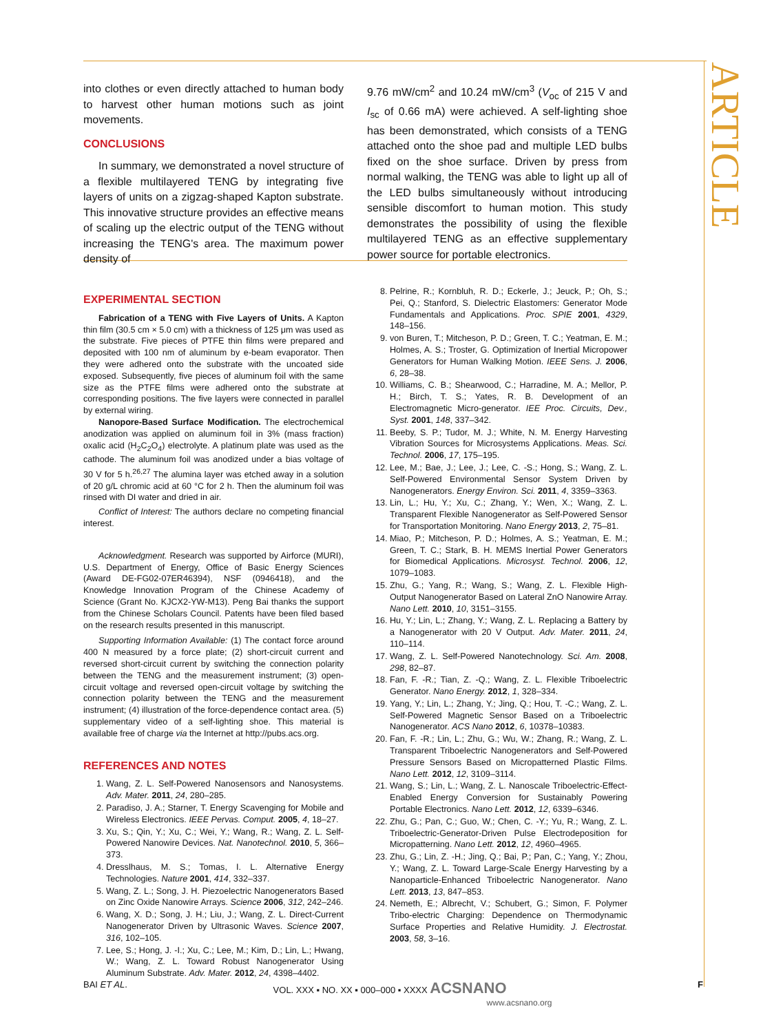ARTICLE
into clothes or even directly attached to human body to harvest other human motions such as joint movements.
CONCLUSIONS
In summary, we demonstrated a novel structure of a flexible multilayered TENG by integrating five layers of units on a zigzag-shaped Kapton substrate. This innovative structure provides an effective means of scaling up the electric output of the TENG without increasing the TENG's area. The maximum power density of
9.76 mW/cm<sup>2</sup> and 10.24 mW/cm<sup>3</sup> (V<sub>oc</sub> of 215 V and I<sub>sc</sub> of 0.66 mA) were achieved. A self-lighting shoe has been demonstrated, which consists of a TENG attached onto the shoe pad and multiple LED bulbs fixed on the shoe surface. Driven by press from normal walking, the TENG was able to light up all of the LED bulbs simultaneously without introducing sensible discomfort to human motion. This study demonstrates the possibility of using the flexible multilayered TENG as an effective supplementary power source for portable electronics.
EXPERIMENTAL SECTION
Fabrication of a TENG with Five Layers of Units. A Kapton thin film (30.5 cm × 5.0 cm) with a thickness of 125 μm was used as the substrate. Five pieces of PTFE thin films were prepared and deposited with 100 nm of aluminum by e-beam evaporator. Then they were adhered onto the substrate with the uncoated side exposed. Subsequently, five pieces of aluminum foil with the same size as the PTFE films were adhered onto the substrate at corresponding positions. The five layers were connected in parallel by external wiring.
Nanopore-Based Surface Modification. The electrochemical anodization was applied on aluminum foil in 3% (mass fraction) oxalic acid (H<sub>2</sub>C<sub>2</sub>O<sub>4</sub>) electrolyte. A platinum plate was used as the cathode. The aluminum foil was anodized under a bias voltage of 30 V for 5 h.<sup>26,27</sup> The alumina layer was etched away in a solution of 20 g/L chromic acid at 60 °C for 2 h. Then the aluminum foil was rinsed with DI water and dried in air.
Conflict of Interest: The authors declare no competing financial interest.
Acknowledgment. Research was supported by Airforce (MURI), U.S. Department of Energy, Office of Basic Energy Sciences (Award DE-FG02-07ER46394), NSF (0946418), and the Knowledge Innovation Program of the Chinese Academy of Science (Grant No. KJCX2-YW-M13). Peng Bai thanks the support from the Chinese Scholars Council. Patents have been filed based on the research results presented in this manuscript.
Supporting Information Available: (1) The contact force around 400 N measured by a force plate; (2) short-circuit current and reversed short-circuit current by switching the connection polarity between the TENG and the measurement instrument; (3) open-circuit voltage and reversed open-circuit voltage by switching the connection polarity between the TENG and the measurement instrument; (4) illustration of the force-dependence contact area. (5) supplementary video of a self-lighting shoe. This material is available free of charge via the Internet at http://pubs.acs.org.
REFERENCES AND NOTES
1. Wang, Z. L. Self-Powered Nanosensors and Nanosystems. Adv. Mater. 2011, 24, 280–285.
2. Paradiso, J. A.; Starner, T. Energy Scavenging for Mobile and Wireless Electronics. IEEE Pervas. Comput. 2005, 4, 18–27.
3. Xu, S.; Qin, Y.; Xu, C.; Wei, Y.; Wang, R.; Wang, Z. L. Self-Powered Nanowire Devices. Nat. Nanotechnol. 2010, 5, 366–373.
4. Dresslhaus, M. S.; Tomas, I. L. Alternative Energy Technologies. Nature 2001, 414, 332–337.
5. Wang, Z. L.; Song, J. H. Piezoelectric Nanogenerators Based on Zinc Oxide Nanowire Arrays. Science 2006, 312, 242–246.
6. Wang, X. D.; Song, J. H.; Liu, J.; Wang, Z. L. Direct-Current Nanogenerator Driven by Ultrasonic Waves. Science 2007, 316, 102–105.
7. Lee, S.; Hong, J. -I.; Xu, C.; Lee, M.; Kim, D.; Lin, L.; Hwang, W.; Wang, Z. L. Toward Robust Nanogenerator Using Aluminum Substrate. Adv. Mater. 2012, 24, 4398–4402.
8. Pelrine, R.; Kornbluh, R. D.; Eckerle, J.; Jeuck, P.; Oh, S.; Pei, Q.; Stanford, S. Dielectric Elastomers: Generator Mode Fundamentals and Applications. Proc. SPIE 2001, 4329, 148–156.
9. von Buren, T.; Mitcheson, P. D.; Green, T. C.; Yeatman, E. M.; Holmes, A. S.; Troster, G. Optimization of Inertial Micropower Generators for Human Walking Motion. IEEE Sens. J. 2006, 6, 28–38.
10. Williams, C. B.; Shearwood, C.; Harradine, M. A.; Mellor, P. H.; Birch, T. S.; Yates, R. B. Development of an Electromagnetic Micro-generator. IEE Proc. Circuits, Dev., Syst. 2001, 148, 337–342.
11. Beeby, S. P.; Tudor, M. J.; White, N. M. Energy Harvesting Vibration Sources for Microsystems Applications. Meas. Sci. Technol. 2006, 17, 175–195.
12. Lee, M.; Bae, J.; Lee, J.; Lee, C. -S.; Hong, S.; Wang, Z. L. Self-Powered Environmental Sensor System Driven by Nanogenerators. Energy Environ. Sci. 2011, 4, 3359–3363.
13. Lin, L.; Hu, Y.; Xu, C.; Zhang, Y.; Wen, X.; Wang, Z. L. Transparent Flexible Nanogenerator as Self-Powered Sensor for Transportation Monitoring. Nano Energy 2013, 2, 75–81.
14. Miao, P.; Mitcheson, P. D.; Holmes, A. S.; Yeatman, E. M.; Green, T. C.; Stark, B. H. MEMS Inertial Power Generators for Biomedical Applications. Microsyst. Technol. 2006, 12, 1079–1083.
15. Zhu, G.; Yang, R.; Wang, S.; Wang, Z. L. Flexible High-Output Nanogenerator Based on Lateral ZnO Nanowire Array. Nano Lett. 2010, 10, 3151–3155.
16. Hu, Y.; Lin, L.; Zhang, Y.; Wang, Z. L. Replacing a Battery by a Nanogenerator with 20 V Output. Adv. Mater. 2011, 24, 110–114.
17. Wang, Z. L. Self-Powered Nanotechnology. Sci. Am. 2008, 298, 82–87.
18. Fan, F. -R.; Tian, Z. -Q.; Wang, Z. L. Flexible Triboelectric Generator. Nano Energy. 2012, 1, 328–334.
19. Yang, Y.; Lin, L.; Zhang, Y.; Jing, Q.; Hou, T. -C.; Wang, Z. L. Self-Powered Magnetic Sensor Based on a Triboelectric Nanogenerator. ACS Nano 2012, 6, 10378–10383.
20. Fan, F. -R.; Lin, L.; Zhu, G.; Wu, W.; Zhang, R.; Wang, Z. L. Transparent Triboelectric Nanogenerators and Self-Powered Pressure Sensors Based on Micropatterned Plastic Films. Nano Lett. 2012, 12, 3109–3114.
21. Wang, S.; Lin, L.; Wang, Z. L. Nanoscale Triboelectric-Effect-Enabled Energy Conversion for Sustainably Powering Portable Electronics. Nano Lett. 2012, 12, 6339–6346.
22. Zhu, G.; Pan, C.; Guo, W.; Chen, C. -Y.; Yu, R.; Wang, Z. L. Triboelectric-Generator-Driven Pulse Electrodeposition for Micropatterning. Nano Lett. 2012, 12, 4960–4965.
23. Zhu, G.; Lin, Z. -H.; Jing, Q.; Bai, P.; Pan, C.; Yang, Y.; Zhou, Y.; Wang, Z. L. Toward Large-Scale Energy Harvesting by a Nanoparticle-Enhanced Triboelectric Nanogenerator. Nano Lett. 2013, 13, 847–853.
24. Nemeth, E.; Albrecht, V.; Schubert, G.; Simon, F. Polymer Tribo-electric Charging: Dependence on Thermodynamic Surface Properties and Relative Humidity. J. Electrostat. 2003, 58, 3–16.
BAI ET AL. VOL. XXX ▪ NO. XX ▪ 000–000 ▪ XXXX ACSNANO
www.acsnano.org F